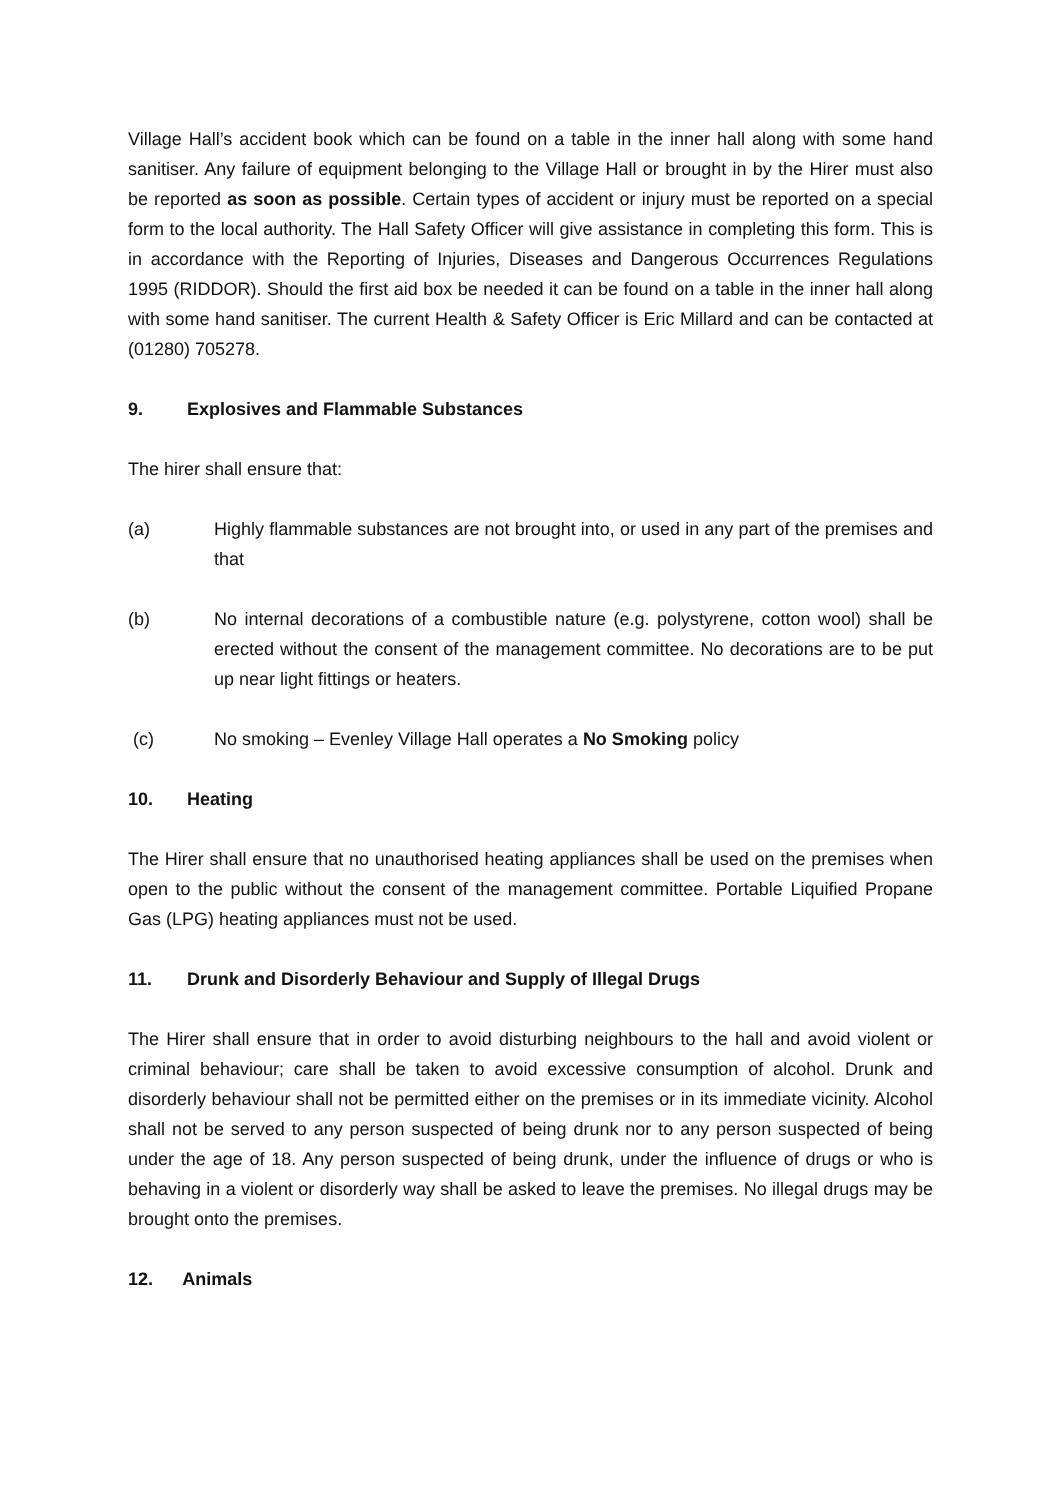Village Hall’s accident book which can be found on a table in the inner hall along with some hand sanitiser. Any failure of equipment belonging to the Village Hall or brought in by the Hirer must also be reported as soon as possible. Certain types of accident or injury must be reported on a special form to the local authority. The Hall Safety Officer will give assistance in completing this form. This is in accordance with the Reporting of Injuries, Diseases and Dangerous Occurrences Regulations 1995 (RIDDOR). Should the first aid box be needed it can be found on a table in the inner hall along with some hand sanitiser. The current Health & Safety Officer is Eric Millard and can be contacted at (01280) 705278.
9. Explosives and Flammable Substances
The hirer shall ensure that:
(a) Highly flammable substances are not brought into, or used in any part of the premises and that
(b) No internal decorations of a combustible nature (e.g. polystyrene, cotton wool) shall be erected without the consent of the management committee. No decorations are to be put up near light fittings or heaters.
(c) No smoking – Evenley Village Hall operates a No Smoking policy
10. Heating
The Hirer shall ensure that no unauthorised heating appliances shall be used on the premises when open to the public without the consent of the management committee. Portable Liquified Propane Gas (LPG) heating appliances must not be used.
11. Drunk and Disorderly Behaviour and Supply of Illegal Drugs
The Hirer shall ensure that in order to avoid disturbing neighbours to the hall and avoid violent or criminal behaviour; care shall be taken to avoid excessive consumption of alcohol. Drunk and disorderly behaviour shall not be permitted either on the premises or in its immediate vicinity. Alcohol shall not be served to any person suspected of being drunk nor to any person suspected of being under the age of 18. Any person suspected of being drunk, under the influence of drugs or who is behaving in a violent or disorderly way shall be asked to leave the premises. No illegal drugs may be brought onto the premises.
12. Animals